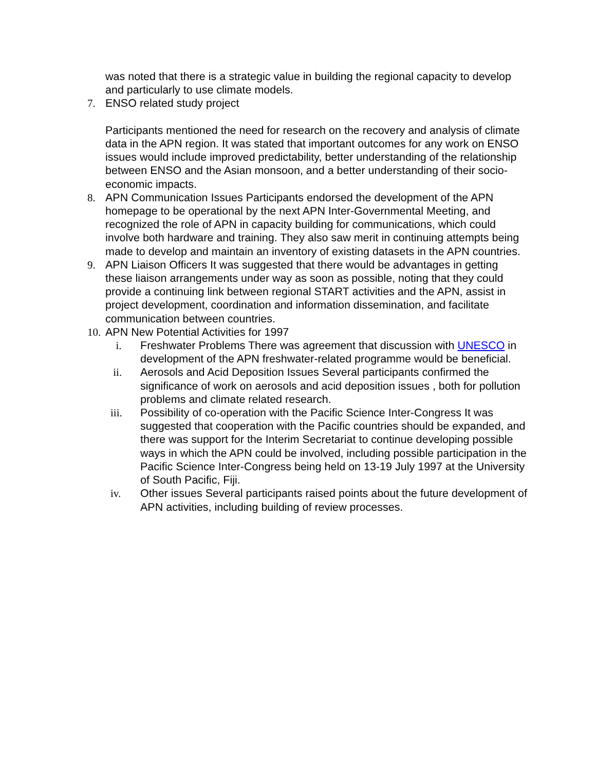was noted that there is a strategic value in building the regional capacity to develop and particularly to use climate models.
7. ENSO related study project
Participants mentioned the need for research on the recovery and analysis of climate data in the APN region. It was stated that important outcomes for any work on ENSO issues would include improved predictability, better understanding of the relationship between ENSO and the Asian monsoon, and a better understanding of their socio-economic impacts.
8. APN Communication Issues Participants endorsed the development of the APN homepage to be operational by the next APN Inter-Governmental Meeting, and recognized the role of APN in capacity building for communications, which could involve both hardware and training. They also saw merit in continuing attempts being made to develop and maintain an inventory of existing datasets in the APN countries.
9. APN Liaison Officers It was suggested that there would be advantages in getting these liaison arrangements under way as soon as possible, noting that they could provide a continuing link between regional START activities and the APN, assist in project development, coordination and information dissemination, and facilitate communication between countries.
10.
APN New Potential Activities for 1997
i. Freshwater Problems There was agreement that discussion with UNESCO in development of the APN freshwater-related programme would be beneficial.
ii. Aerosols and Acid Deposition Issues Several participants confirmed the significance of work on aerosols and acid deposition issues , both for pollution problems and climate related research.
iii. Possibility of co-operation with the Pacific Science Inter-Congress It was suggested that cooperation with the Pacific countries should be expanded, and there was support for the Interim Secretariat to continue developing possible ways in which the APN could be involved, including possible participation in the Pacific Science Inter-Congress being held on 13-19 July 1997 at the University of South Pacific, Fiji.
iv. Other issues Several participants raised points about the future development of APN activities, including building of review processes.